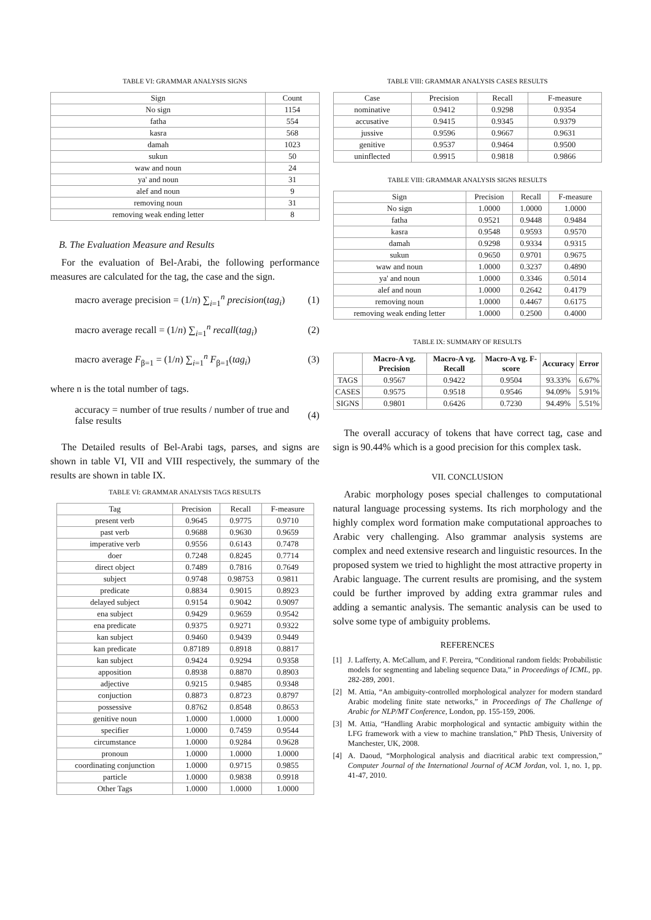TABLE VI: GRAMMAR ANALYSIS SIGNS
| Sign | Count |
| --- | --- |
| No sign | 1154 |
| fatha | 554 |
| kasra | 568 |
| damah | 1023 |
| sukun | 50 |
| waw and noun | 24 |
| ya' and noun | 31 |
| alef and noun | 9 |
| removing noun | 31 |
| removing weak ending letter | 8 |
B. The Evaluation Measure and Results
For the evaluation of Bel-Arabi, the following performance measures are calculated for the tag, the case and the sign.
macro average precision = (1/n) ∑<sub>i=1</sub><sup>n</sup> precision(tag<sub>i</sub>) (1)
macro average recall = (1/n) ∑<sub>i=1</sub><sup>n</sup> recall(tag<sub>i</sub>) (2)
macro average F<sub>β=1</sub> = (1/n) ∑<sub>i=1</sub><sup>n</sup> F<sub>β=1</sub>(tag<sub>i</sub>) (3)
where n is the total number of tags.
accuracy = number of true results / number of true and false results (4)
The Detailed results of Bel-Arabi tags, parses, and signs are shown in table VI, VII and VIII respectively, the summary of the results are shown in table IX.
TABLE VI: GRAMMAR ANALYSIS TAGS RESULTS
| Tag | Precision | Recall | F-measure |
| --- | --- | --- | --- |
| present verb | 0.9645 | 0.9775 | 0.9710 |
| past verb | 0.9688 | 0.9630 | 0.9659 |
| imperative verb | 0.9556 | 0.6143 | 0.7478 |
| doer | 0.7248 | 0.8245 | 0.7714 |
| direct object | 0.7489 | 0.7816 | 0.7649 |
| subject | 0.9748 | 0.98753 | 0.9811 |
| predicate | 0.8834 | 0.9015 | 0.8923 |
| delayed subject | 0.9154 | 0.9042 | 0.9097 |
| ena subject | 0.9429 | 0.9659 | 0.9542 |
| ena predicate | 0.9375 | 0.9271 | 0.9322 |
| kan subject | 0.9460 | 0.9439 | 0.9449 |
| kan predicate | 0.87189 | 0.8918 | 0.8817 |
| kan subject | 0.9424 | 0.9294 | 0.9358 |
| apposition | 0.8938 | 0.8870 | 0.8903 |
| adjective | 0.9215 | 0.9485 | 0.9348 |
| conjuction | 0.8873 | 0.8723 | 0.8797 |
| possessive | 0.8762 | 0.8548 | 0.8653 |
| genitive noun | 1.0000 | 1.0000 | 1.0000 |
| specifier | 1.0000 | 0.7459 | 0.9544 |
| circumstance | 1.0000 | 0.9284 | 0.9628 |
| pronoun | 1.0000 | 1.0000 | 1.0000 |
| coordinating conjunction | 1.0000 | 0.9715 | 0.9855 |
| particle | 1.0000 | 0.9838 | 0.9918 |
| Other Tags | 1.0000 | 1.0000 | 1.0000 |
TABLE VIII: GRAMMAR ANALYSIS CASES RESULTS
| Case | Precision | Recall | F-measure |
| --- | --- | --- | --- |
| nominative | 0.9412 | 0.9298 | 0.9354 |
| accusative | 0.9415 | 0.9345 | 0.9379 |
| jussive | 0.9596 | 0.9667 | 0.9631 |
| genitive | 0.9537 | 0.9464 | 0.9500 |
| uninflected | 0.9915 | 0.9818 | 0.9866 |
TABLE VIII: GRAMMAR ANALYSIS SIGNS RESULTS
| Sign | Precision | Recall | F-measure |
| --- | --- | --- | --- |
| No sign | 1.0000 | 1.0000 | 1.0000 |
| fatha | 0.9521 | 0.9448 | 0.9484 |
| kasra | 0.9548 | 0.9593 | 0.9570 |
| damah | 0.9298 | 0.9334 | 0.9315 |
| sukun | 0.9650 | 0.9701 | 0.9675 |
| waw and noun | 1.0000 | 0.3237 | 0.4890 |
| ya' and noun | 1.0000 | 0.3346 | 0.5014 |
| alef and noun | 1.0000 | 0.2642 | 0.4179 |
| removing noun | 1.0000 | 0.4467 | 0.6175 |
| removing weak ending letter | 1.0000 | 0.2500 | 0.4000 |
TABLE IX: SUMMARY OF RESULTS
| | Macro-A vg. Precision | Macro-A vg. Recall | Macro-A vg. F-score | Accuracy | Error |
| --- | --- | --- | --- | --- | --- |
| TAGS | 0.9567 | 0.9422 | 0.9504 | 93.33% | 6.67% |
| CASES | 0.9575 | 0.9518 | 0.9546 | 94.09% | 5.91% |
| SIGNS | 0.9801 | 0.6426 | 0.7230 | 94.49% | 5.51% |
The overall accuracy of tokens that have correct tag, case and sign is 90.44% which is a good precision for this complex task.
VII. CONCLUSION
Arabic morphology poses special challenges to computational natural language processing systems. Its rich morphology and the highly complex word formation make computational approaches to Arabic very challenging. Also grammar analysis systems are complex and need extensive research and linguistic resources. In the proposed system we tried to highlight the most attractive property in Arabic language. The current results are promising, and the system could be further improved by adding extra grammar rules and adding a semantic analysis. The semantic analysis can be used to solve some type of ambiguity problems.
REFERENCES
[1] J. Lafferty, A. McCallum, and F. Pereira, “Conditional random fields: Probabilistic models for segmenting and labeling sequence Data,” in Proceedings of ICML, pp. 282-289, 2001.
[2] M. Attia, “An ambiguity-controlled morphological analyzer for modern standard Arabic modeling finite state networks,” in Proceedings of The Challenge of Arabic for NLP/MT Conference, London, pp. 155-159, 2006.
[3] M. Attia, “Handling Arabic morphological and syntactic ambiguity within the LFG framework with a view to machine translation,” PhD Thesis, University of Manchester, UK, 2008.
[4] A. Daoud, “Morphological analysis and diacritical arabic text compression,” Computer Journal of the International Journal of ACM Jordan, vol. 1, no. 1, pp. 41-47, 2010.